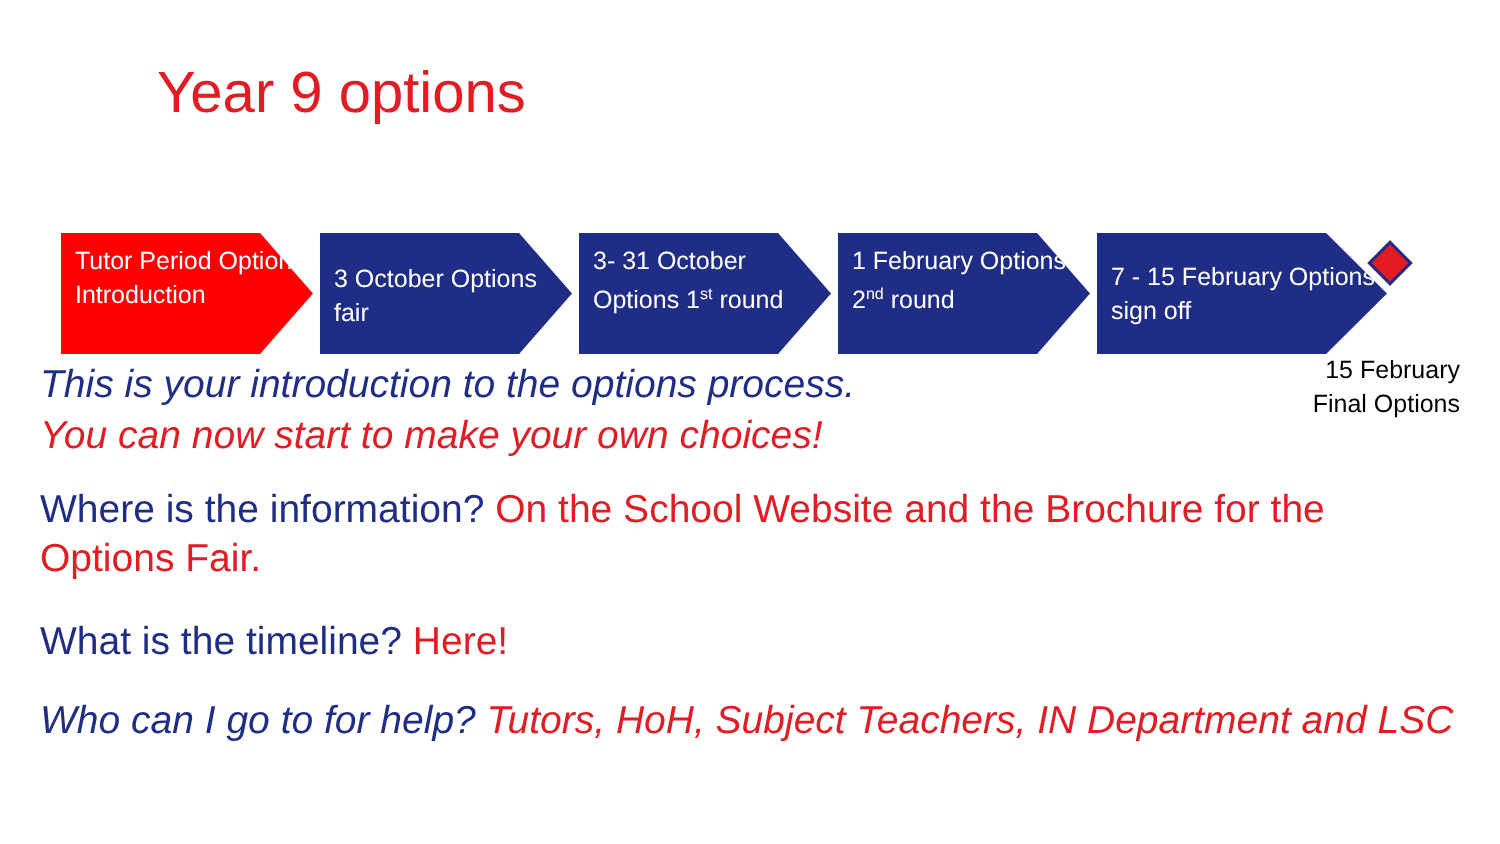Year 9 options
Tutor Period Options Introduction
3 October Options fair
3- 31 October Options 1<sup>st</sup> round
1 February Options 2<sup>nd</sup> round
7 - 15 February Options sign off
This is your introduction to the options process.
You can now start to make your own choices!
15 February
Final Options
Where is the information? On the School Website and the Brochure for the Options Fair.
What is the timeline? Here!
Who can I go to for help? Tutors, HoH, Subject Teachers, IN Department and LSC